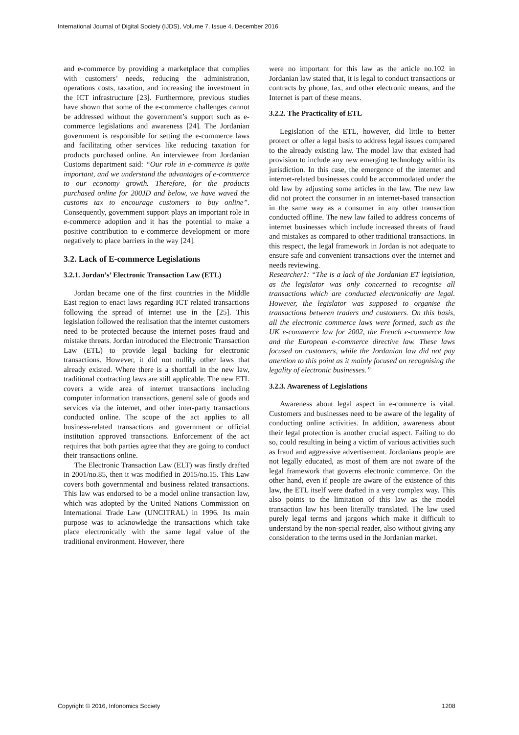International Journal of Digital Society (IJDS), Volume 7, Issue 4, December 2016
and e-commerce by providing a marketplace that complies with customers’ needs, reducing the administration, operations costs, taxation, and increasing the investment in the ICT infrastructure [23]. Furthermore, previous studies have shown that some of the e-commerce challenges cannot be addressed without the government’s support such as e-commerce legislations and awareness [24]. The Jordanian government is responsible for setting the e-commerce laws and facilitating other services like reducing taxation for products purchased online. An interviewee from Jordanian Customs department said: “Our role in e-commerce is quite important, and we understand the advantages of e-commerce to our economy growth. Therefore, for the products purchased online for 200JD and below, we have waved the customs tax to encourage customers to buy online”. Consequently, government support plays an important role in e-commerce adoption and it has the potential to make a positive contribution to e-commerce development or more negatively to place barriers in the way [24].
3.2. Lack of E-commerce Legislations
3.2.1. Jordan’s’ Electronic Transaction Law (ETL)
Jordan became one of the first countries in the Middle East region to enact laws regarding ICT related transactions following the spread of internet use in the [25]. This legislation followed the realisation that the internet customers need to be protected because the internet poses fraud and mistake threats. Jordan introduced the Electronic Transaction Law (ETL) to provide legal backing for electronic transactions. However, it did not nullify other laws that already existed. Where there is a shortfall in the new law, traditional contracting laws are still applicable. The new ETL covers a wide area of internet transactions including computer information transactions, general sale of goods and services via the internet, and other inter-party transactions conducted online. The scope of the act applies to all business-related transactions and government or official institution approved transactions. Enforcement of the act requires that both parties agree that they are going to conduct their transactions online.
The Electronic Transaction Law (ELT) was firstly drafted in 2001/no.85, then it was modified in 2015/no.15. This Law covers both governmental and business related transactions. This law was endorsed to be a model online transaction law, which was adopted by the United Nations Commission on International Trade Law (UNCITRAL) in 1996. Its main purpose was to acknowledge the transactions which take place electronically with the same legal value of the traditional environment. However, there
were no important for this law as the article no.102 in Jordanian law stated that, it is legal to conduct transactions or contracts by phone, fax, and other electronic means, and the Internet is part of these means.
3.2.2. The Practicality of ETL
Legislation of the ETL, however, did little to better protect or offer a legal basis to address legal issues compared to the already existing law. The model law that existed had provision to include any new emerging technology within its jurisdiction. In this case, the emergence of the internet and internet-related businesses could be accommodated under the old law by adjusting some articles in the law. The new law did not protect the consumer in an internet-based transaction in the same way as a consumer in any other transaction conducted offline. The new law failed to address concerns of internet businesses which include increased threats of fraud and mistakes as compared to other traditional transactions. In this respect, the legal framework in Jordan is not adequate to ensure safe and convenient transactions over the internet and needs reviewing.
Researcher1: “The is a lack of the Jordanian ET legislation, as the legislator was only concerned to recognise all transactions which are conducted electronically are legal. However, the legislator was supposed to organise the transactions between traders and customers. On this basis, all the electronic commerce laws were formed, such as the UK e-commerce law for 2002, the French e-commerce law and the European e-commerce directive law. These laws focused on customers, while the Jordanian law did not pay attention to this point as it mainly focused on recognising the legality of electronic businesses.”
3.2.3. Awareness of Legislations
Awareness about legal aspect in e-commerce is vital. Customers and businesses need to be aware of the legality of conducting online activities. In addition, awareness about their legal protection is another crucial aspect. Failing to do so, could resulting in being a victim of various activities such as fraud and aggressive advertisement. Jordanians people are not legally educated, as most of them are not aware of the legal framework that governs electronic commerce. On the other hand, even if people are aware of the existence of this law, the ETL itself were drafted in a very complex way. This also points to the limitation of this law as the model transaction law has been literally translated. The law used purely legal terms and jargons which make it difficult to understand by the non-special reader, also without giving any consideration to the terms used in the Jordanian market.
Copyright © 2016, Infonomics Society 1208